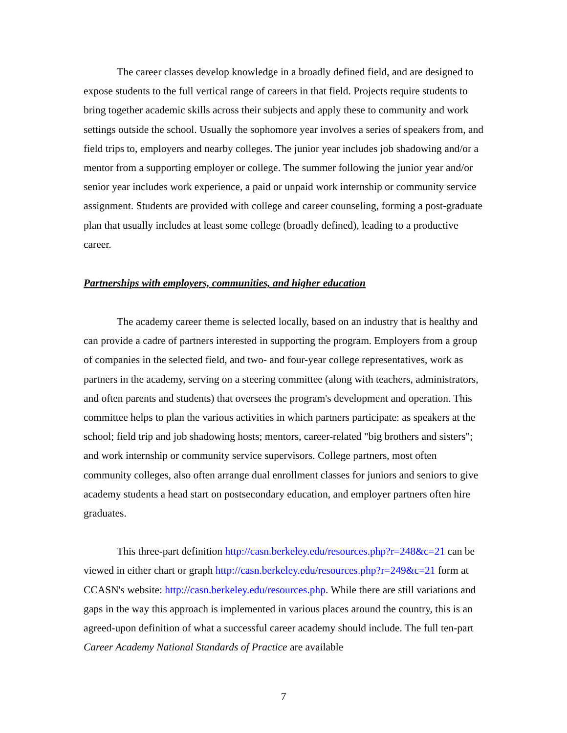The career classes develop knowledge in a broadly defined field, and are designed to expose students to the full vertical range of careers in that field. Projects require students to bring together academic skills across their subjects and apply these to community and work settings outside the school. Usually the sophomore year involves a series of speakers from, and field trips to, employers and nearby colleges. The junior year includes job shadowing and/or a mentor from a supporting employer or college. The summer following the junior year and/or senior year includes work experience, a paid or unpaid work internship or community service assignment. Students are provided with college and career counseling, forming a post-graduate plan that usually includes at least some college (broadly defined), leading to a productive career.
Partnerships with employers, communities, and higher education
The academy career theme is selected locally, based on an industry that is healthy and can provide a cadre of partners interested in supporting the program. Employers from a group of companies in the selected field, and two- and four-year college representatives, work as partners in the academy, serving on a steering committee (along with teachers, administrators, and often parents and students) that oversees the program's development and operation. This committee helps to plan the various activities in which partners participate: as speakers at the school; field trip and job shadowing hosts; mentors, career-related "big brothers and sisters"; and work internship or community service supervisors. College partners, most often community colleges, also often arrange dual enrollment classes for juniors and seniors to give academy students a head start on postsecondary education, and employer partners often hire graduates.
This three-part definition http://casn.berkeley.edu/resources.php?r=248&c=21 can be viewed in either chart or graph http://casn.berkeley.edu/resources.php?r=249&c=21 form at CCASN's website: http://casn.berkeley.edu/resources.php. While there are still variations and gaps in the way this approach is implemented in various places around the country, this is an agreed-upon definition of what a successful career academy should include. The full ten-part Career Academy National Standards of Practice are available
7